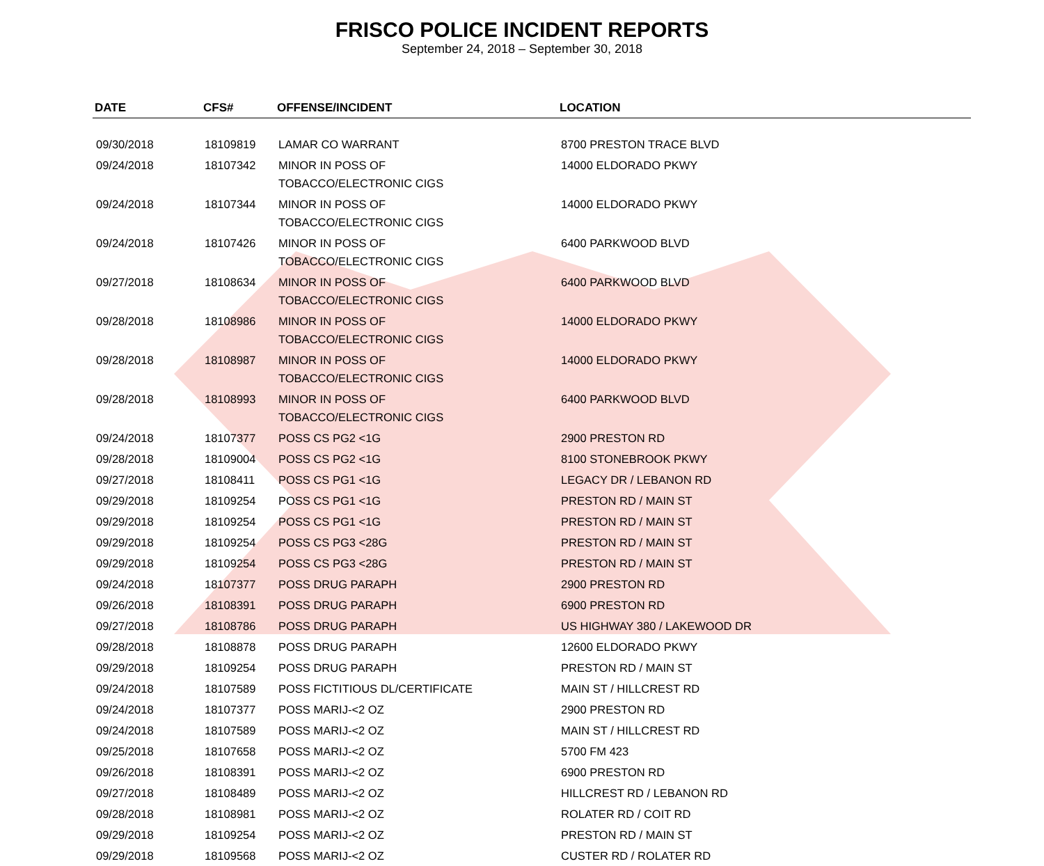FRISCO POLICE INCIDENT REPORTS
September 24, 2018 – September 30, 2018
| DATE | CFS# | OFFENSE/INCIDENT | LOCATION |
| --- | --- | --- | --- |
| 09/30/2018 | 18109819 | LAMAR CO WARRANT | 8700 PRESTON TRACE BLVD |
| 09/24/2018 | 18107342 | MINOR IN POSS OF TOBACCO/ELECTRONIC CIGS | 14000 ELDORADO PKWY |
| 09/24/2018 | 18107344 | MINOR IN POSS OF TOBACCO/ELECTRONIC CIGS | 14000 ELDORADO PKWY |
| 09/24/2018 | 18107426 | MINOR IN POSS OF TOBACCO/ELECTRONIC CIGS | 6400 PARKWOOD BLVD |
| 09/27/2018 | 18108634 | MINOR IN POSS OF TOBACCO/ELECTRONIC CIGS | 6400 PARKWOOD BLVD |
| 09/28/2018 | 18108986 | MINOR IN POSS OF TOBACCO/ELECTRONIC CIGS | 14000 ELDORADO PKWY |
| 09/28/2018 | 18108987 | MINOR IN POSS OF TOBACCO/ELECTRONIC CIGS | 14000 ELDORADO PKWY |
| 09/28/2018 | 18108993 | MINOR IN POSS OF TOBACCO/ELECTRONIC CIGS | 6400 PARKWOOD BLVD |
| 09/24/2018 | 18107377 | POSS CS PG2 <1G | 2900 PRESTON RD |
| 09/28/2018 | 18109004 | POSS CS PG2 <1G | 8100 STONEBROOK PKWY |
| 09/27/2018 | 18108411 | POSS CS PG1 <1G | LEGACY DR / LEBANON RD |
| 09/29/2018 | 18109254 | POSS CS PG1 <1G | PRESTON RD / MAIN ST |
| 09/29/2018 | 18109254 | POSS CS PG1 <1G | PRESTON RD / MAIN ST |
| 09/29/2018 | 18109254 | POSS CS PG3 <28G | PRESTON RD / MAIN ST |
| 09/29/2018 | 18109254 | POSS CS PG3 <28G | PRESTON RD / MAIN ST |
| 09/24/2018 | 18107377 | POSS DRUG PARAPH | 2900 PRESTON RD |
| 09/26/2018 | 18108391 | POSS DRUG PARAPH | 6900 PRESTON RD |
| 09/27/2018 | 18108786 | POSS DRUG PARAPH | US HIGHWAY 380 / LAKEWOOD DR |
| 09/28/2018 | 18108878 | POSS DRUG PARAPH | 12600 ELDORADO PKWY |
| 09/29/2018 | 18109254 | POSS DRUG PARAPH | PRESTON RD / MAIN ST |
| 09/24/2018 | 18107589 | POSS FICTITIOUS DL/CERTIFICATE | MAIN ST / HILLCREST RD |
| 09/24/2018 | 18107377 | POSS MARIJ-<2 OZ | 2900 PRESTON RD |
| 09/24/2018 | 18107589 | POSS MARIJ-<2 OZ | MAIN ST / HILLCREST RD |
| 09/25/2018 | 18107658 | POSS MARIJ-<2 OZ | 5700 FM 423 |
| 09/26/2018 | 18108391 | POSS MARIJ-<2 OZ | 6900 PRESTON RD |
| 09/27/2018 | 18108489 | POSS MARIJ-<2 OZ | HILLCREST RD / LEBANON RD |
| 09/28/2018 | 18108981 | POSS MARIJ-<2 OZ | ROLATER RD / COIT RD |
| 09/29/2018 | 18109254 | POSS MARIJ-<2 OZ | PRESTON RD / MAIN ST |
| 09/29/2018 | 18109568 | POSS MARIJ-<2 OZ | CUSTER RD / ROLATER RD |